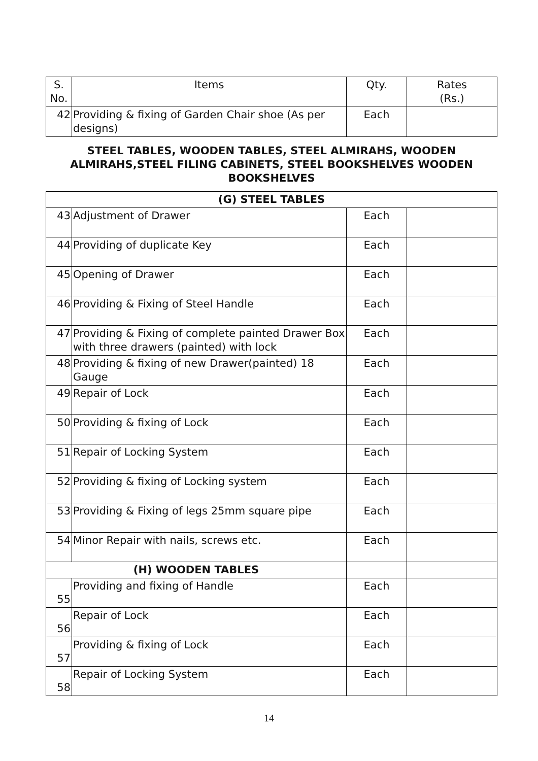| S. No. | Items | Qty. | Rates (Rs.) |
| --- | --- | --- | --- |
| 42 | Providing & fixing of Garden Chair shoe (As per designs) | Each | |
| STEEL TABLES, WOODEN TABLES, STEEL ALMIRAHS, WOODEN ALMIRAHS,STEEL FILING CABINETS, STEEL BOOKSHELVES WOODEN BOOKSHELVES | | | |
| (G) STEEL TABLES | | | |
| 43 | Adjustment of Drawer | Each | |
| 44 | Providing of duplicate Key | Each | |
| 45 | Opening of Drawer | Each | |
| 46 | Providing & Fixing of Steel Handle | Each | |
| 47 | Providing & Fixing of complete painted Drawer Box with three drawers (painted) with lock | Each | |
| 48 | Providing & fixing of new Drawer(painted) 18 Gauge | Each | |
| 49 | Repair of Lock | Each | |
| 50 | Providing & fixing of Lock | Each | |
| 51 | Repair of Locking System | Each | |
| 52 | Providing & fixing of Locking system | Each | |
| 53 | Providing & Fixing of legs 25mm square pipe | Each | |
| 54 | Minor Repair with nails, screws etc. | Each | |
| (H) WOODEN TABLES | | | |
| 55 | Providing and fixing of Handle | Each | |
| 56 | Repair of Lock | Each | |
| 57 | Providing & fixing of Lock | Each | |
| 58 | Repair of Locking System | Each | |
14